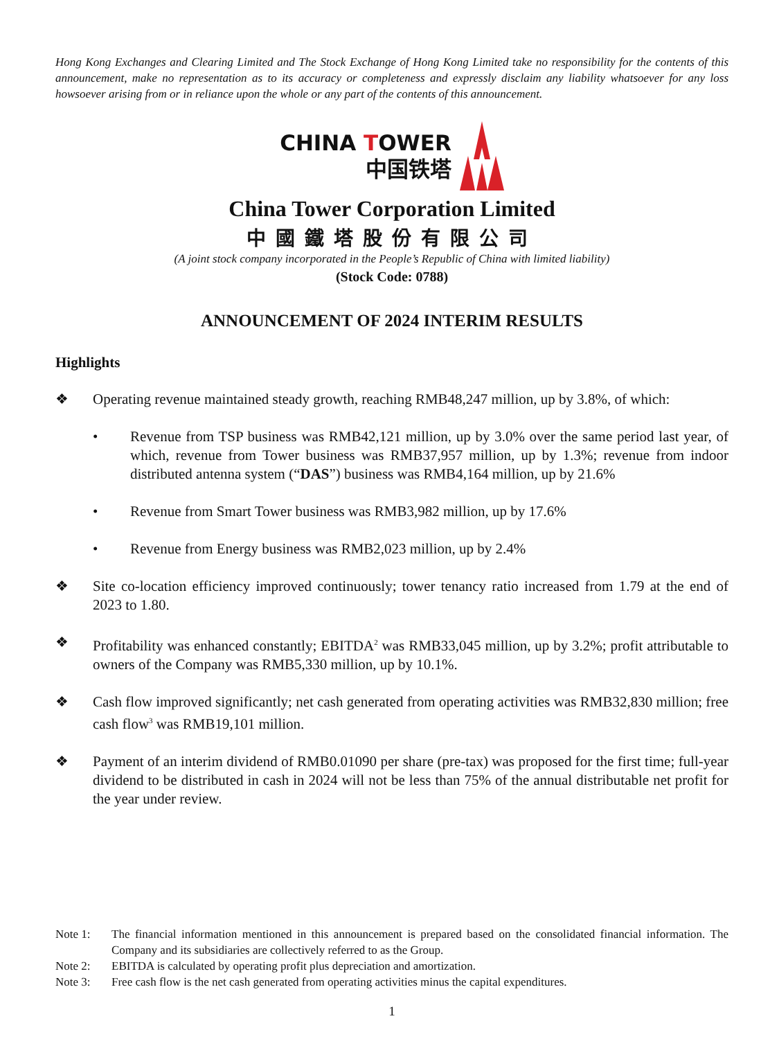Hong Kong Exchanges and Clearing Limited and The Stock Exchange of Hong Kong Limited take no responsibility for the contents of this announcement, make no representation as to its accuracy or completeness and expressly disclaim any liability whatsoever for any loss howsoever arising from or in reliance upon the whole or any part of the contents of this announcement.
CHINA TOWER
中国铁塔
China Tower Corporation Limited
中國鐵塔股份有限公司
(A joint stock company incorporated in the People’s Republic of China with limited liability)
(Stock Code: 0788)
ANNOUNCEMENT OF 2024 INTERIM RESULTS
Highlights
❖ Operating revenue maintained steady growth, reaching RMB48,247 million, up by 3.8%, of which:
• Revenue from TSP business was RMB42,121 million, up by 3.0% over the same period last year, of which, revenue from Tower business was RMB37,957 million, up by 1.3%; revenue from indoor distributed antenna system (“DAS”) business was RMB4,164 million, up by 21.6%
• Revenue from Smart Tower business was RMB3,982 million, up by 17.6%
• Revenue from Energy business was RMB2,023 million, up by 2.4%
❖ Site co-location efficiency improved continuously; tower tenancy ratio increased from 1.79 at the end of 2023 to 1.80.
❖ Profitability was enhanced constantly; EBITDA<sup>2</sup> was RMB33,045 million, up by 3.2%; profit attributable to owners of the Company was RMB5,330 million, up by 10.1%.
❖ Cash flow improved significantly; net cash generated from operating activities was RMB32,830 million; free cash flow<sup>3</sup> was RMB19,101 million.
❖ Payment of an interim dividend of RMB0.01090 per share (pre-tax) was proposed for the first time; full-year dividend to be distributed in cash in 2024 will not be less than 75% of the annual distributable net profit for the year under review.
Note 1: The financial information mentioned in this announcement is prepared based on the consolidated financial information. The Company and its subsidiaries are collectively referred to as the Group.
Note 2: EBITDA is calculated by operating profit plus depreciation and amortization.
Note 3: Free cash flow is the net cash generated from operating activities minus the capital expenditures.
1